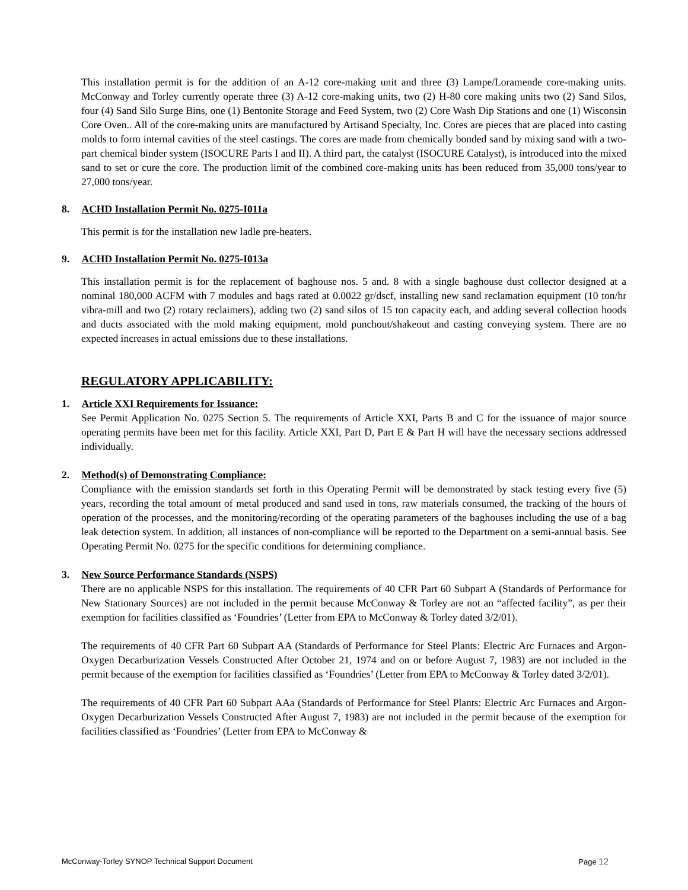This installation permit is for the addition of an A-12 core-making unit and three (3) Lampe/Loramende core-making units. McConway and Torley currently operate three (3) A-12 core-making units, two (2) H-80 core making units two (2) Sand Silos, four (4) Sand Silo Surge Bins, one (1) Bentonite Storage and Feed System, two (2) Core Wash Dip Stations and one (1) Wisconsin Core Oven.. All of the core-making units are manufactured by Artisand Specialty, Inc. Cores are pieces that are placed into casting molds to form internal cavities of the steel castings. The cores are made from chemically bonded sand by mixing sand with a two-part chemical binder system (ISOCURE Parts I and II). A third part, the catalyst (ISOCURE Catalyst), is introduced into the mixed sand to set or cure the core. The production limit of the combined core-making units has been reduced from 35,000 tons/year to 27,000 tons/year.
8. ACHD Installation Permit No. 0275-I011a
This permit is for the installation new ladle pre-heaters.
9. ACHD Installation Permit No. 0275-I013a
This installation permit is for the replacement of baghouse nos. 5 and. 8 with a single baghouse dust collector designed at a nominal 180,000 ACFM with 7 modules and bags rated at 0.0022 gr/dscf, installing new sand reclamation equipment (10 ton/hr vibra-mill and two (2) rotary reclaimers), adding two (2) sand silos of 15 ton capacity each, and adding several collection hoods and ducts associated with the mold making equipment, mold punchout/shakeout and casting conveying system. There are no expected increases in actual emissions due to these installations.
REGULATORY APPLICABILITY:
1. Article XXI Requirements for Issuance:
See Permit Application No. 0275 Section 5. The requirements of Article XXI, Parts B and C for the issuance of major source operating permits have been met for this facility. Article XXI, Part D, Part E & Part H will have the necessary sections addressed individually.
2. Method(s) of Demonstrating Compliance:
Compliance with the emission standards set forth in this Operating Permit will be demonstrated by stack testing every five (5) years, recording the total amount of metal produced and sand used in tons, raw materials consumed, the tracking of the hours of operation of the processes, and the monitoring/recording of the operating parameters of the baghouses including the use of a bag leak detection system. In addition, all instances of non-compliance will be reported to the Department on a semi-annual basis. See Operating Permit No. 0275 for the specific conditions for determining compliance.
3. New Source Performance Standards (NSPS)
There are no applicable NSPS for this installation. The requirements of 40 CFR Part 60 Subpart A (Standards of Performance for New Stationary Sources) are not included in the permit because McConway & Torley are not an “affected facility”, as per their exemption for facilities classified as ‘Foundries’ (Letter from EPA to McConway & Torley dated 3/2/01).
The requirements of 40 CFR Part 60 Subpart AA (Standards of Performance for Steel Plants: Electric Arc Furnaces and Argon-Oxygen Decarburization Vessels Constructed After October 21, 1974 and on or before August 7, 1983) are not included in the permit because of the exemption for facilities classified as ‘Foundries’ (Letter from EPA to McConway & Torley dated 3/2/01).
The requirements of 40 CFR Part 60 Subpart AAa (Standards of Performance for Steel Plants: Electric Arc Furnaces and Argon-Oxygen Decarburization Vessels Constructed After August 7, 1983) are not included in the permit because of the exemption for facilities classified as ‘Foundries’ (Letter from EPA to McConway &
McConway-Torley SYNOP Technical Support Document Page 12